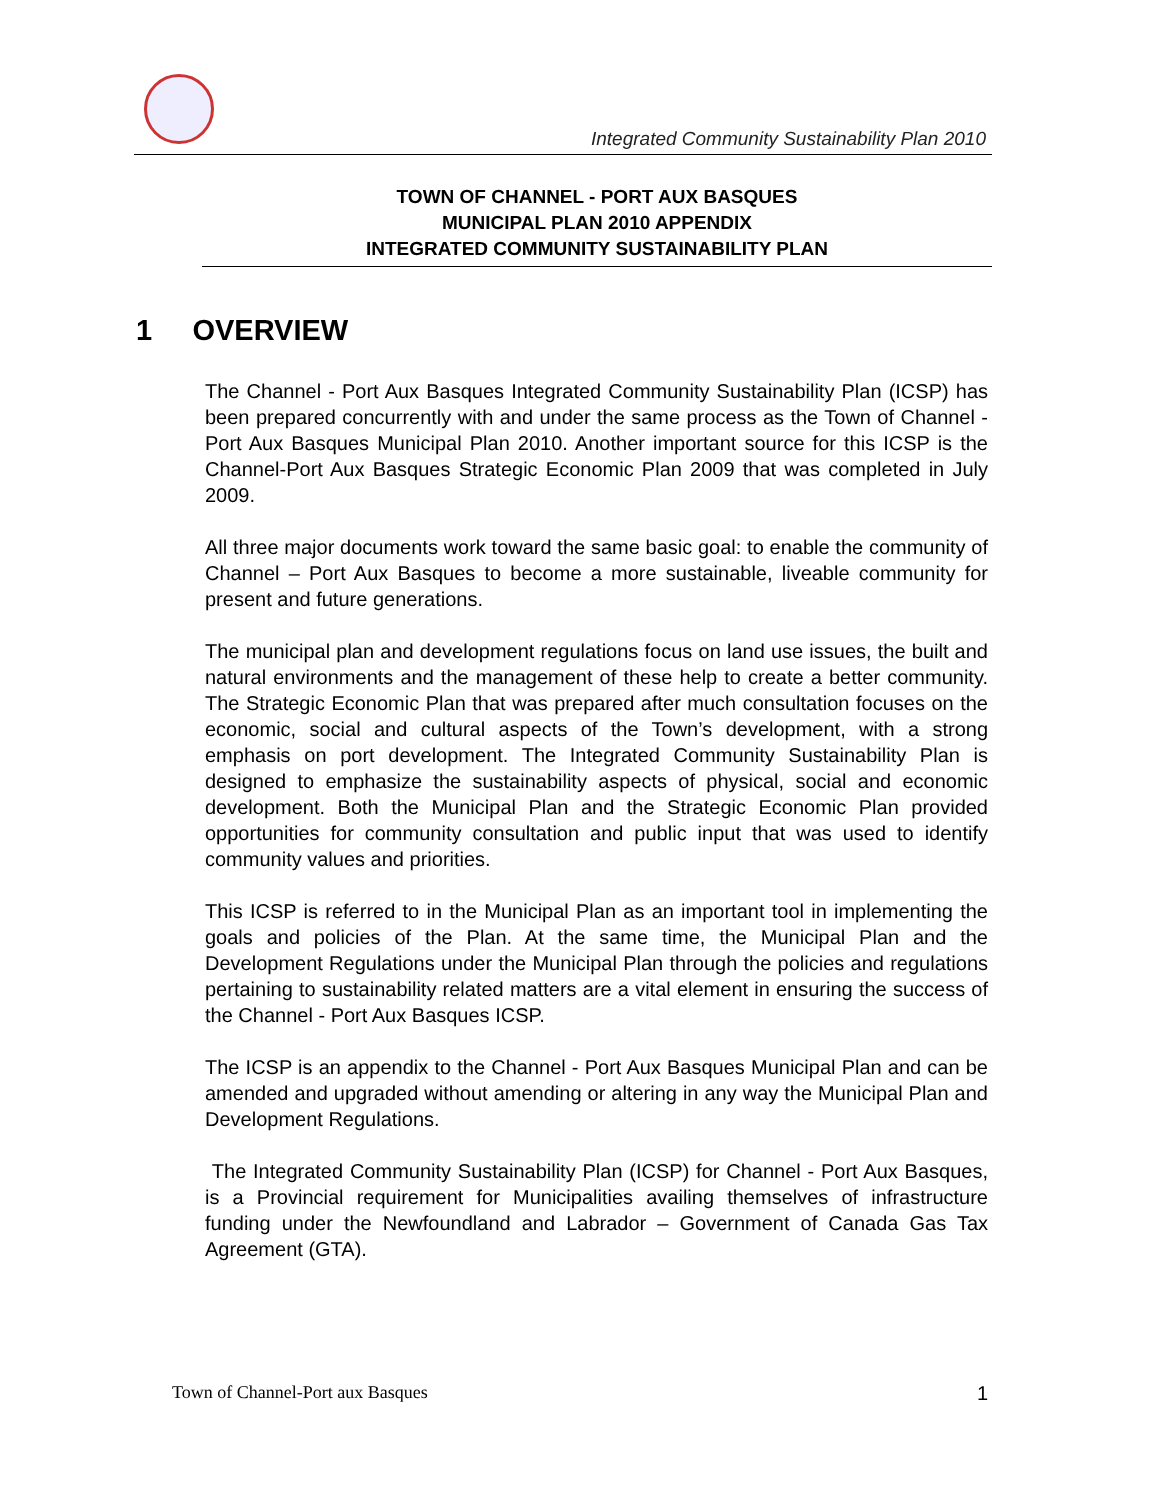Integrated Community Sustainability Plan 2010
TOWN OF CHANNEL - PORT AUX BASQUES
MUNICIPAL PLAN 2010 APPENDIX
INTEGRATED COMMUNITY SUSTAINABILITY PLAN
1 OVERVIEW
The Channel - Port Aux Basques Integrated Community Sustainability Plan (ICSP) has been prepared concurrently with and under the same process as the Town of Channel - Port Aux Basques Municipal Plan 2010. Another important source for this ICSP is the Channel-Port Aux Basques Strategic Economic Plan 2009 that was completed in July 2009.
All three major documents work toward the same basic goal: to enable the community of Channel – Port Aux Basques to become a more sustainable, liveable community for present and future generations.
The municipal plan and development regulations focus on land use issues, the built and natural environments and the management of these help to create a better community. The Strategic Economic Plan that was prepared after much consultation focuses on the economic, social and cultural aspects of the Town’s development, with a strong emphasis on port development. The Integrated Community Sustainability Plan is designed to emphasize the sustainability aspects of physical, social and economic development. Both the Municipal Plan and the Strategic Economic Plan provided opportunities for community consultation and public input that was used to identify community values and priorities.
This ICSP is referred to in the Municipal Plan as an important tool in implementing the goals and policies of the Plan. At the same time, the Municipal Plan and the Development Regulations under the Municipal Plan through the policies and regulations pertaining to sustainability related matters are a vital element in ensuring the success of the Channel - Port Aux Basques ICSP.
The ICSP is an appendix to the Channel - Port Aux Basques Municipal Plan and can be amended and upgraded without amending or altering in any way the Municipal Plan and Development Regulations.
The Integrated Community Sustainability Plan (ICSP) for Channel - Port Aux Basques, is a Provincial requirement for Municipalities availing themselves of infrastructure funding under the Newfoundland and Labrador – Government of Canada Gas Tax Agreement (GTA).
Town of Channel-Port aux Basques 1